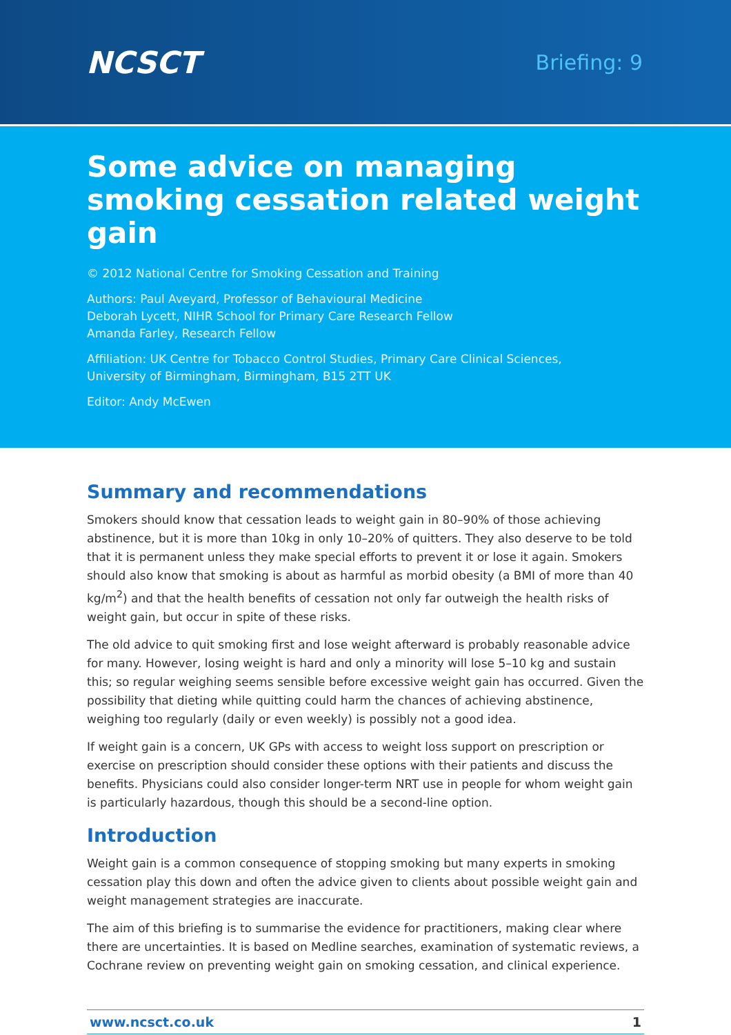NCSCT
Briefing: 9
Some advice on managing smoking cessation related weight gain
© 2012 National Centre for Smoking Cessation and Training
Authors: Paul Aveyard, Professor of Behavioural Medicine
Deborah Lycett, NIHR School for Primary Care Research Fellow
Amanda Farley, Research Fellow
Affiliation: UK Centre for Tobacco Control Studies, Primary Care Clinical Sciences,
University of Birmingham, Birmingham, B15 2TT UK
Editor: Andy McEwen
Summary and recommendations
Smokers should know that cessation leads to weight gain in 80–90% of those achieving abstinence, but it is more than 10kg in only 10–20% of quitters. They also deserve to be told that it is permanent unless they make special efforts to prevent it or lose it again. Smokers should also know that smoking is about as harmful as morbid obesity (a BMI of more than 40 kg/m<sup>2</sup>) and that the health benefits of cessation not only far outweigh the health risks of weight gain, but occur in spite of these risks.
The old advice to quit smoking first and lose weight afterward is probably reasonable advice for many. However, losing weight is hard and only a minority will lose 5–10 kg and sustain this; so regular weighing seems sensible before excessive weight gain has occurred. Given the possibility that dieting while quitting could harm the chances of achieving abstinence, weighing too regularly (daily or even weekly) is possibly not a good idea.
If weight gain is a concern, UK GPs with access to weight loss support on prescription or exercise on prescription should consider these options with their patients and discuss the benefits. Physicians could also consider longer-term NRT use in people for whom weight gain is particularly hazardous, though this should be a second-line option.
Introduction
Weight gain is a common consequence of stopping smoking but many experts in smoking cessation play this down and often the advice given to clients about possible weight gain and weight management strategies are inaccurate.
The aim of this briefing is to summarise the evidence for practitioners, making clear where there are uncertainties. It is based on Medline searches, examination of systematic reviews, a Cochrane review on preventing weight gain on smoking cessation, and clinical experience.
www.ncsct.co.uk 1